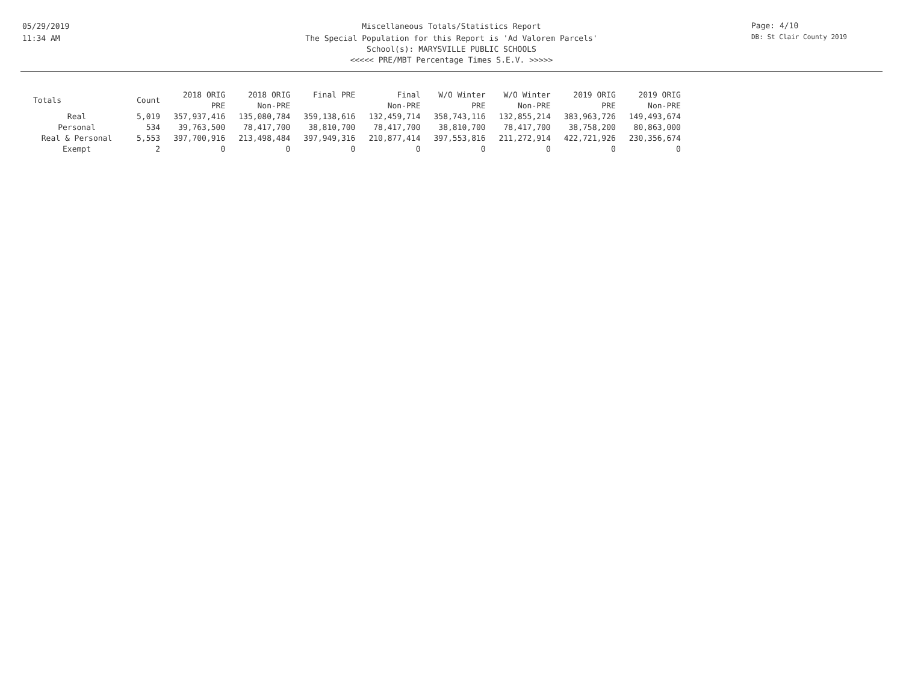05/29/2019
11:34 AM
Miscellaneous Totals/Statistics Report
The Special Population for this Report is 'Ad Valorem Parcels'
School(s): MARYSVILLE PUBLIC SCHOOLS
<<<<< PRE/MBT Percentage Times S.E.V. >>>>>
Page: 4/10
DB: St Clair County 2019
| Totals | Count | 2018 ORIG PRE | 2018 ORIG Non-PRE | Final PRE | Final Non-PRE | W/O Winter PRE | W/O Winter Non-PRE | 2019 ORIG PRE | 2019 ORIG Non-PRE |
| --- | --- | --- | --- | --- | --- | --- | --- | --- | --- |
| Real | 5,019 | 357,937,416 | 135,080,784 | 359,138,616 | 132,459,714 | 358,743,116 | 132,855,214 | 383,963,726 | 149,493,674 |
| Personal | 534 | 39,763,500 | 78,417,700 | 38,810,700 | 78,417,700 | 38,810,700 | 78,417,700 | 38,758,200 | 80,863,000 |
| Real & Personal | 5,553 | 397,700,916 | 213,498,484 | 397,949,316 | 210,877,414 | 397,553,816 | 211,272,914 | 422,721,926 | 230,356,674 |
| Exempt | 2 | 0 | 0 | 0 | 0 | 0 | 0 | 0 | 0 |